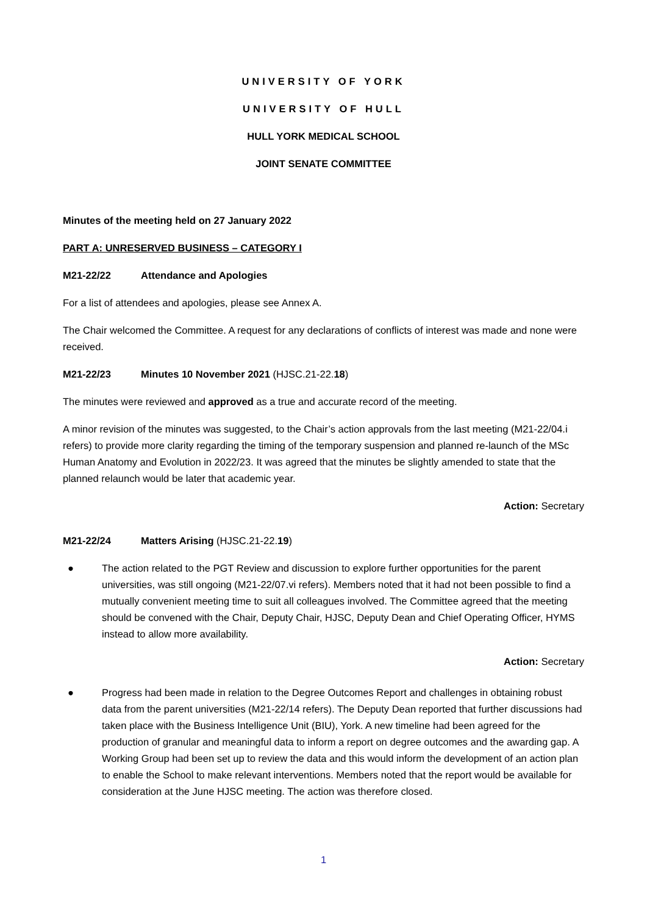UNIVERSITY OF YORK
UNIVERSITY OF HULL
HULL YORK MEDICAL SCHOOL
JOINT SENATE COMMITTEE
Minutes of the meeting held on 27 January 2022
PART A: UNRESERVED BUSINESS – CATEGORY I
M21-22/22 Attendance and Apologies
For a list of attendees and apologies, please see Annex A.
The Chair welcomed the Committee. A request for any declarations of conflicts of interest was made and none were received.
M21-22/23 Minutes 10 November 2021 (HJSC.21-22.18)
The minutes were reviewed and approved as a true and accurate record of the meeting.
A minor revision of the minutes was suggested, to the Chair’s action approvals from the last meeting (M21-22/04.i refers) to provide more clarity regarding the timing of the temporary suspension and planned re-launch of the MSc Human Anatomy and Evolution in 2022/23. It was agreed that the minutes be slightly amended to state that the planned relaunch would be later that academic year.
Action: Secretary
M21-22/24 Matters Arising (HJSC.21-22.19)
● The action related to the PGT Review and discussion to explore further opportunities for the parent universities, was still ongoing (M21-22/07.vi refers). Members noted that it had not been possible to find a mutually convenient meeting time to suit all colleagues involved. The Committee agreed that the meeting should be convened with the Chair, Deputy Chair, HJSC, Deputy Dean and Chief Operating Officer, HYMS instead to allow more availability.
Action: Secretary
● Progress had been made in relation to the Degree Outcomes Report and challenges in obtaining robust data from the parent universities (M21-22/14 refers). The Deputy Dean reported that further discussions had taken place with the Business Intelligence Unit (BIU), York. A new timeline had been agreed for the production of granular and meaningful data to inform a report on degree outcomes and the awarding gap. A Working Group had been set up to review the data and this would inform the development of an action plan to enable the School to make relevant interventions. Members noted that the report would be available for consideration at the June HJSC meeting. The action was therefore closed.
1